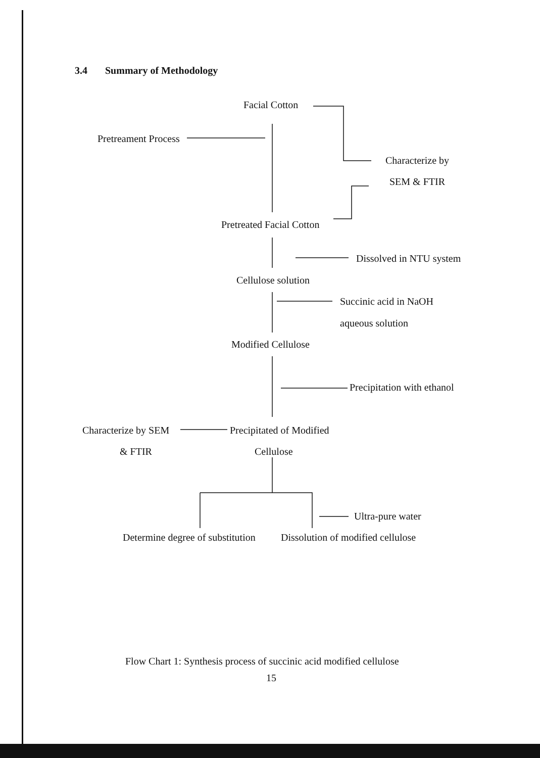3.4 Summary of Methodology
Facial Cotton
Pretreament Process
Characterize by
SEM & FTIR
Pretreated Facial Cotton
Dissolved in NTU system
Cellulose solution
Succinic acid in NaOH
aqueous solution
Modified Cellulose
Precipitation with ethanol
Characterize by SEM Precipitated of Modified
& FTIR Cellulose
Ultra-pure water
Determine degree of substitution Dissolution of modified cellulose
Flow Chart 1: Synthesis process of succinic acid modified cellulose
15